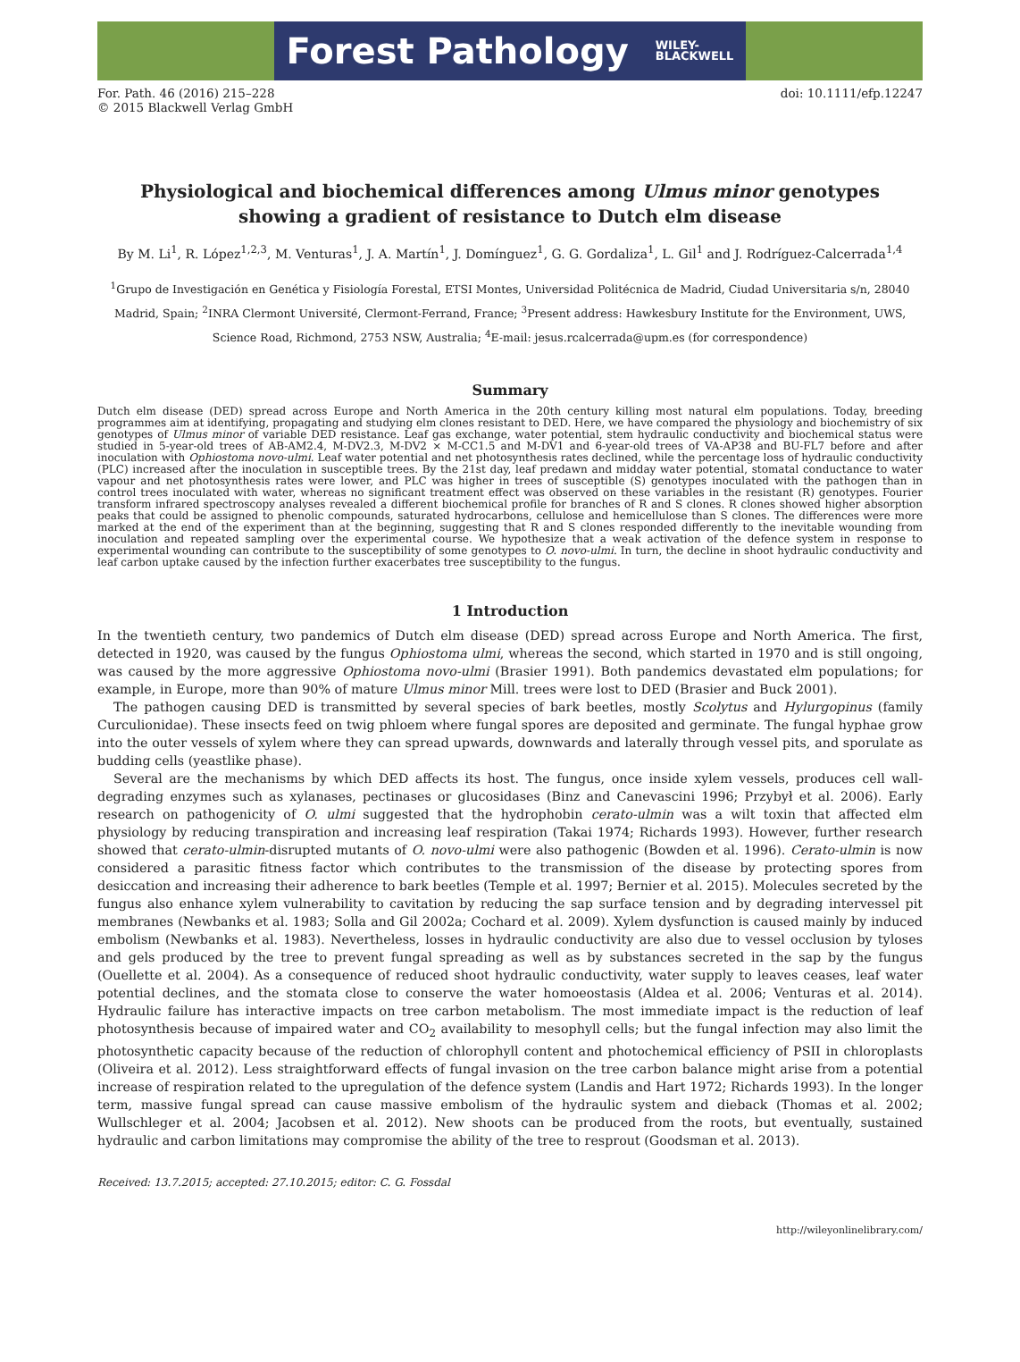Forest Pathology WILEY-
BLACKWELL
For. Path. 46 (2016) 215–228
© 2015 Blackwell Verlag GmbH
doi: 10.1111/efp.12247
Physiological and biochemical differences among Ulmus minor genotypes showing a gradient of resistance to Dutch elm disease
By M. Li<sup>1</sup>, R. López<sup>1,2,3</sup>, M. Venturas<sup>1</sup>, J. A. Martín<sup>1</sup>, J. Domínguez<sup>1</sup>, G. G. Gordaliza<sup>1</sup>, L. Gil<sup>1</sup> and J. Rodríguez-Calcerrada<sup>1,4</sup>
<sup>1</sup> Grupo de Investigación en Genética y Fisiología Forestal, ETSI Montes, Universidad Politécnica de Madrid, Ciudad Universitaria s/n, 28040 Madrid, Spain; <sup>2</sup>INRA Clermont Université, Clermont-Ferrand, France; <sup>3</sup>Present address: Hawkesbury Institute for the Environment, UWS, Science Road, Richmond, 2753 NSW, Australia; <sup>4</sup>E-mail: jesus.rcalcerrada@upm.es (for correspondence)
Summary
Dutch elm disease (DED) spread across Europe and North America in the 20th century killing most natural elm populations. Today, breeding programmes aim at identifying, propagating and studying elm clones resistant to DED. Here, we have compared the physiology and biochemistry of six genotypes of Ulmus minor of variable DED resistance. Leaf gas exchange, water potential, stem hydraulic conductivity and biochemical status were studied in 5-year-old trees of AB-AM2.4, M-DV2.3, M-DV2 × M-CC1.5 and M-DV1 and 6-year-old trees of VA-AP38 and BU-FL7 before and after inoculation with Ophiostoma novo-ulmi. Leaf water potential and net photosynthesis rates declined, while the percentage loss of hydraulic conductivity (PLC) increased after the inoculation in susceptible trees. By the 21st day, leaf predawn and midday water potential, stomatal conductance to water vapour and net photosynthesis rates were lower, and PLC was higher in trees of susceptible (S) genotypes inoculated with the pathogen than in control trees inoculated with water, whereas no significant treatment effect was observed on these variables in the resistant (R) genotypes. Fourier transform infrared spectroscopy analyses revealed a different biochemical profile for branches of R and S clones. R clones showed higher absorption peaks that could be assigned to phenolic compounds, saturated hydrocarbons, cellulose and hemicellulose than S clones. The differences were more marked at the end of the experiment than at the beginning, suggesting that R and S clones responded differently to the inevitable wounding from inoculation and repeated sampling over the experimental course. We hypothesize that a weak activation of the defence system in response to experimental wounding can contribute to the susceptibility of some genotypes to O. novo-ulmi. In turn, the decline in shoot hydraulic conductivity and leaf carbon uptake caused by the infection further exacerbates tree susceptibility to the fungus.
1 Introduction
In the twentieth century, two pandemics of Dutch elm disease (DED) spread across Europe and North America. The first, detected in 1920, was caused by the fungus Ophiostoma ulmi, whereas the second, which started in 1970 and is still ongoing, was caused by the more aggressive Ophiostoma novo-ulmi (Brasier 1991). Both pandemics devastated elm populations; for example, in Europe, more than 90% of mature Ulmus minor Mill. trees were lost to DED (Brasier and Buck 2001).
The pathogen causing DED is transmitted by several species of bark beetles, mostly Scolytus and Hylurgopinus (family Curculionidae). These insects feed on twig phloem where fungal spores are deposited and germinate. The fungal hyphae grow into the outer vessels of xylem where they can spread upwards, downwards and laterally through vessel pits, and sporulate as budding cells (yeastlike phase).
Several are the mechanisms by which DED affects its host. The fungus, once inside xylem vessels, produces cell wall-degrading enzymes such as xylanases, pectinases or glucosidases (Binz and Canevascini 1996; Przybył et al. 2006). Early research on pathogenicity of O. ulmi suggested that the hydrophobin cerato-ulmin was a wilt toxin that affected elm physiology by reducing transpiration and increasing leaf respiration (Takai 1974; Richards 1993). However, further research showed that cerato-ulmin-disrupted mutants of O. novo-ulmi were also pathogenic (Bowden et al. 1996). Cerato-ulmin is now considered a parasitic fitness factor which contributes to the transmission of the disease by protecting spores from desiccation and increasing their adherence to bark beetles (Temple et al. 1997; Bernier et al. 2015). Molecules secreted by the fungus also enhance xylem vulnerability to cavitation by reducing the sap surface tension and by degrading intervessel pit membranes (Newbanks et al. 1983; Solla and Gil 2002a; Cochard et al. 2009). Xylem dysfunction is caused mainly by induced embolism (Newbanks et al. 1983). Nevertheless, losses in hydraulic conductivity are also due to vessel occlusion by tyloses and gels produced by the tree to prevent fungal spreading as well as by substances secreted in the sap by the fungus (Ouellette et al. 2004). As a consequence of reduced shoot hydraulic conductivity, water supply to leaves ceases, leaf water potential declines, and the stomata close to conserve the water homoeostasis (Aldea et al. 2006; Venturas et al. 2014). Hydraulic failure has interactive impacts on tree carbon metabolism. The most immediate impact is the reduction of leaf photosynthesis because of impaired water and CO<sub>2</sub> availability to mesophyll cells; but the fungal infection may also limit the photosynthetic capacity because of the reduction of chlorophyll content and photochemical efficiency of PSII in chloroplasts (Oliveira et al. 2012). Less straightforward effects of fungal invasion on the tree carbon balance might arise from a potential increase of respiration related to the upregulation of the defence system (Landis and Hart 1972; Richards 1993). In the longer term, massive fungal spread can cause massive embolism of the hydraulic system and dieback (Thomas et al. 2002; Wullschleger et al. 2004; Jacobsen et al. 2012). New shoots can be produced from the roots, but eventually, sustained hydraulic and carbon limitations may compromise the ability of the tree to resprout (Goodsman et al. 2013).
Received: 13.7.2015; accepted: 27.10.2015; editor: C. G. Fossdal
http://wileyonlinelibrary.com/